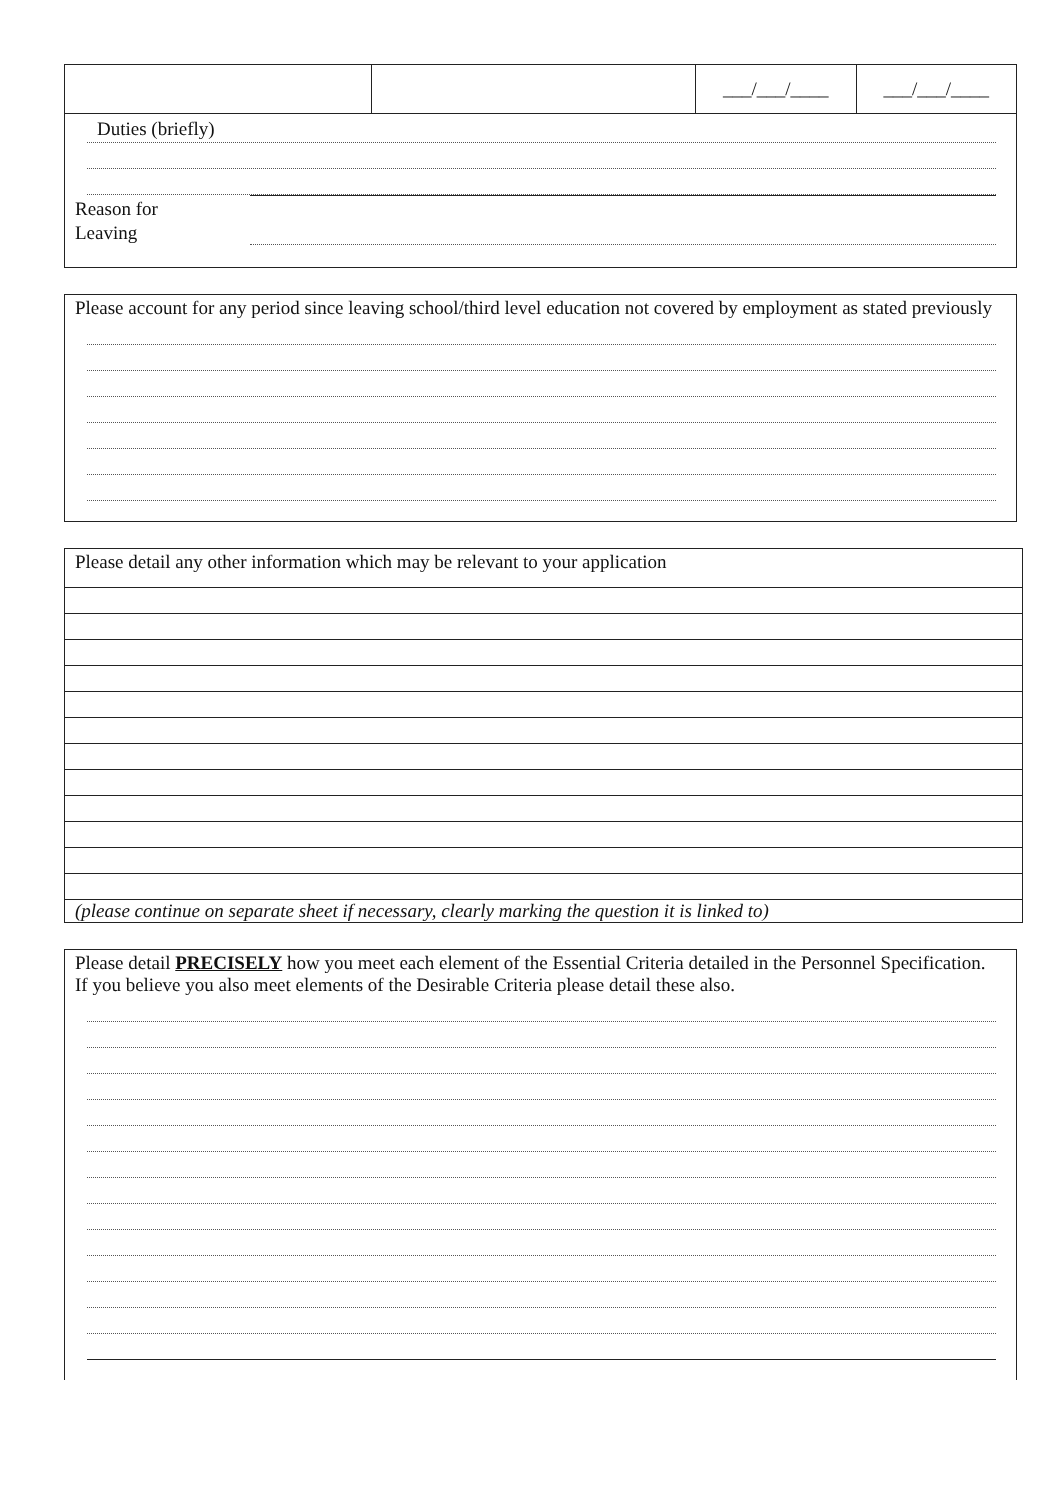| | | ___/___/____ | ___/___/____ |
Duties (briefly)
Reason for
Leaving
Please account for any period since leaving school/third level education not covered by employment as stated previously
Please detail any other information which may be relevant to your application
(please continue on separate sheet if necessary, clearly marking the question it is linked to)
Please detail PRECISELY how you meet each element of the Essential Criteria detailed in the Personnel Specification. If you believe you also meet elements of the Desirable Criteria please detail these also.